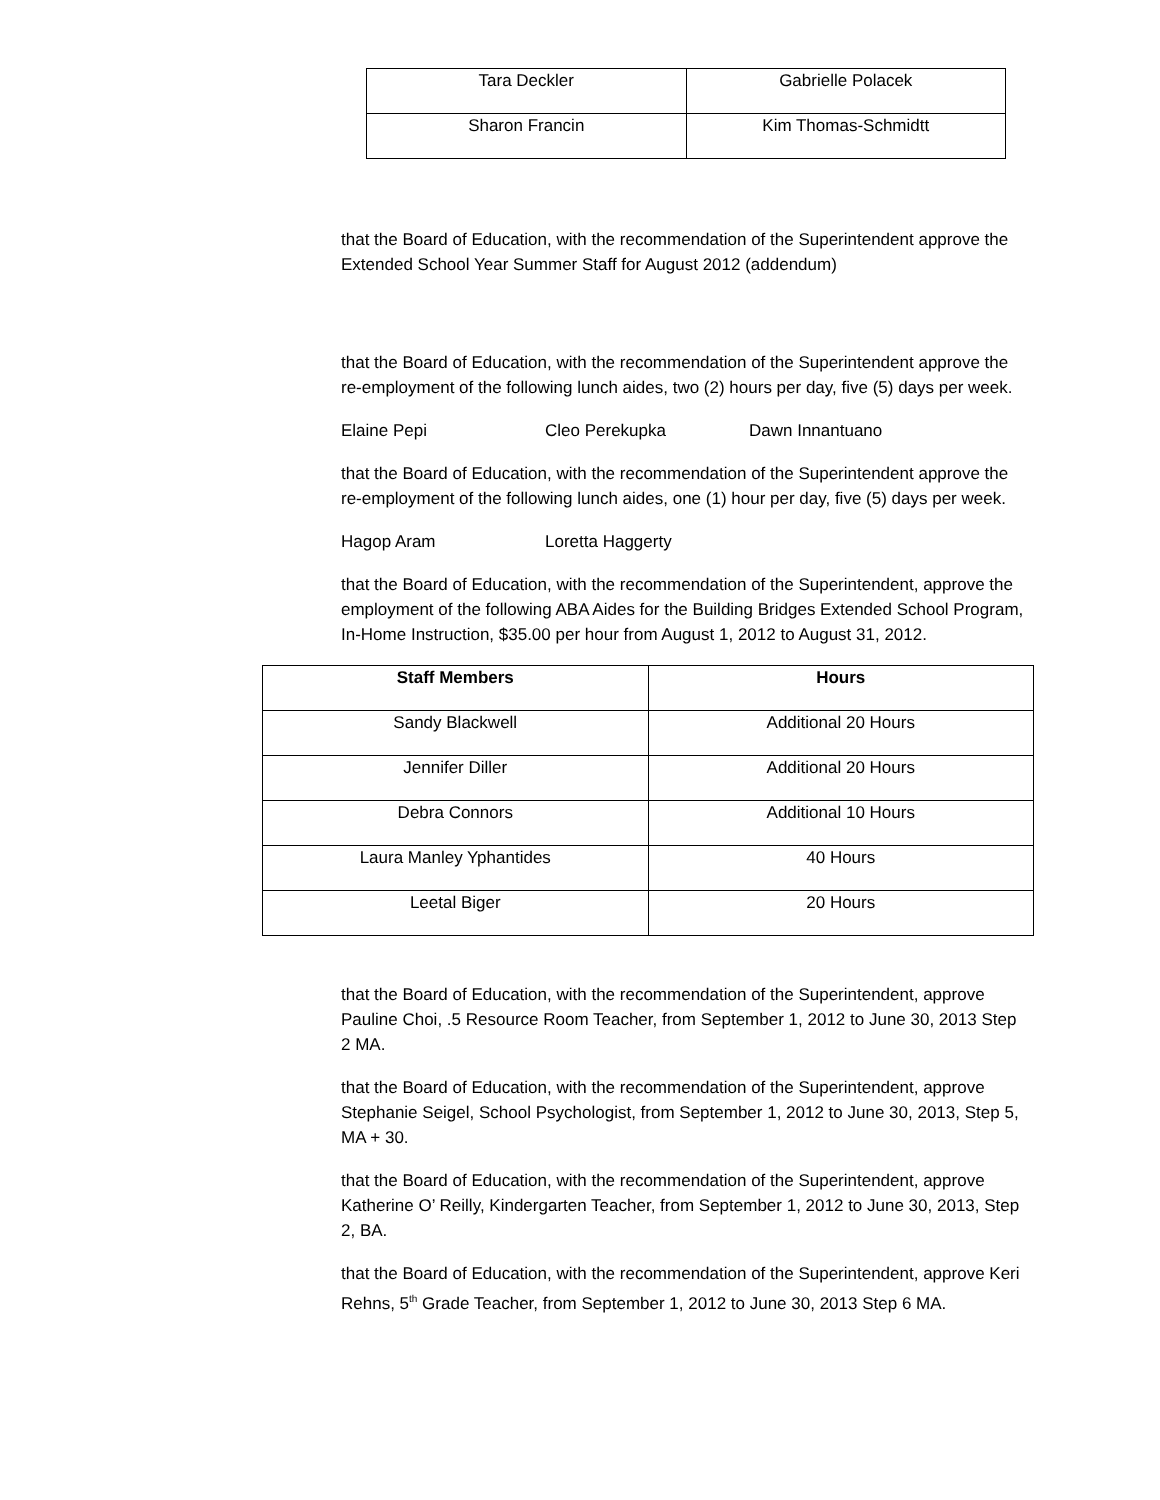| Tara Deckler | Gabrielle Polacek |
| Sharon Francin | Kim Thomas-Schmidtt |
that the Board of Education, with the recommendation of the Superintendent approve the Extended School Year Summer Staff for August 2012 (addendum)
that the Board of Education, with the recommendation of the Superintendent approve the re-employment of the following lunch aides, two (2) hours per day, five (5) days per week.
Elaine Pepi Cleo Perekupka Dawn Innantuano
that the Board of Education, with the recommendation of the Superintendent approve the re-employment of the following lunch aides, one (1) hour per day, five (5) days per week.
Hagop Aram Loretta Haggerty
that the Board of Education, with the recommendation of the Superintendent, approve the employment of the following ABA Aides for the Building Bridges Extended School Program, In-Home Instruction, $35.00 per hour from August 1, 2012 to August 31, 2012.
| Staff Members | Hours |
| --- | --- |
| Sandy Blackwell | Additional 20 Hours |
| Jennifer Diller | Additional 20 Hours |
| Debra Connors | Additional 10 Hours |
| Laura Manley Yphantides | 40 Hours |
| Leetal Biger | 20 Hours |
that the Board of Education, with the recommendation of the Superintendent, approve Pauline Choi, .5 Resource Room Teacher, from September 1, 2012 to June 30, 2013 Step 2 MA.
that the Board of Education, with the recommendation of the Superintendent, approve Stephanie Seigel, School Psychologist, from September 1, 2012 to June 30, 2013, Step 5, MA + 30.
that the Board of Education, with the recommendation of the Superintendent, approve Katherine O’ Reilly, Kindergarten Teacher, from September 1, 2012 to June 30, 2013, Step 2, BA.
that the Board of Education, with the recommendation of the Superintendent, approve Keri Rehns, 5<sup>th</sup> Grade Teacher, from September 1, 2012 to June 30, 2013 Step 6 MA.